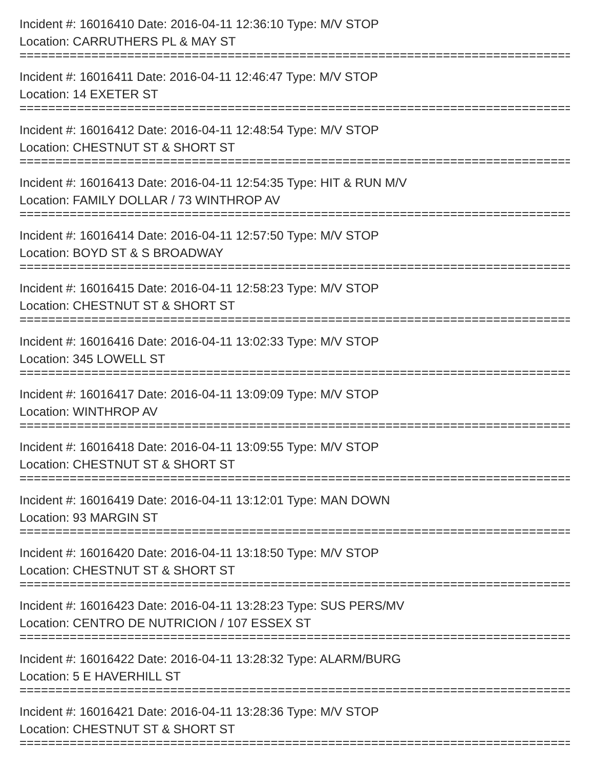Incident #: 16016410 Date: 2016-04-11 12:36:10 Type: M/V STOP
Location: CARRUTHERS PL & MAY ST
===============================================================================
Incident #: 16016411 Date: 2016-04-11 12:46:47 Type: M/V STOP
Location: 14 EXETER ST
===============================================================================
Incident #: 16016412 Date: 2016-04-11 12:48:54 Type: M/V STOP
Location: CHESTNUT ST & SHORT ST
===============================================================================
Incident #: 16016413 Date: 2016-04-11 12:54:35 Type: HIT & RUN M/V
Location: FAMILY DOLLAR / 73 WINTHROP AV
===============================================================================
Incident #: 16016414 Date: 2016-04-11 12:57:50 Type: M/V STOP
Location: BOYD ST & S BROADWAY
===============================================================================
Incident #: 16016415 Date: 2016-04-11 12:58:23 Type: M/V STOP
Location: CHESTNUT ST & SHORT ST
===============================================================================
Incident #: 16016416 Date: 2016-04-11 13:02:33 Type: M/V STOP
Location: 345 LOWELL ST
===============================================================================
Incident #: 16016417 Date: 2016-04-11 13:09:09 Type: M/V STOP
Location: WINTHROP AV
===============================================================================
Incident #: 16016418 Date: 2016-04-11 13:09:55 Type: M/V STOP
Location: CHESTNUT ST & SHORT ST
===============================================================================
Incident #: 16016419 Date: 2016-04-11 13:12:01 Type: MAN DOWN
Location: 93 MARGIN ST
===============================================================================
Incident #: 16016420 Date: 2016-04-11 13:18:50 Type: M/V STOP
Location: CHESTNUT ST & SHORT ST
===============================================================================
Incident #: 16016423 Date: 2016-04-11 13:28:23 Type: SUS PERS/MV
Location: CENTRO DE NUTRICION / 107 ESSEX ST
===============================================================================
Incident #: 16016422 Date: 2016-04-11 13:28:32 Type: ALARM/BURG
Location: 5 E HAVERHILL ST
===============================================================================
Incident #: 16016421 Date: 2016-04-11 13:28:36 Type: M/V STOP
Location: CHESTNUT ST & SHORT ST
===============================================================================